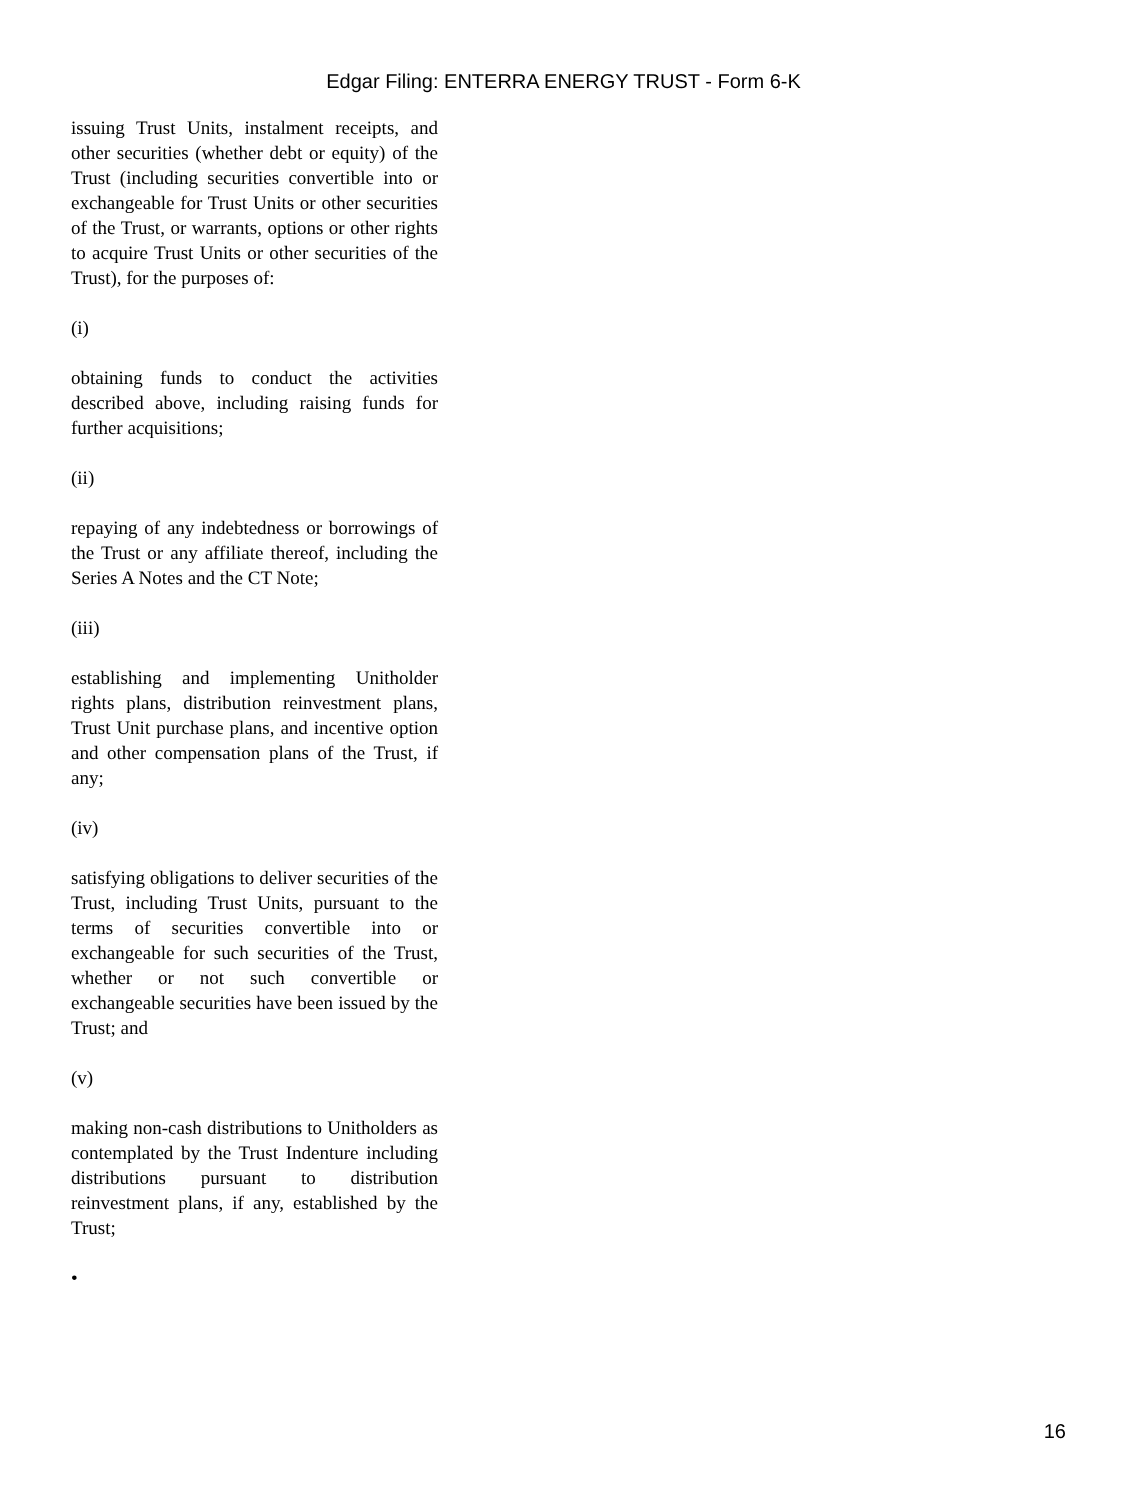Edgar Filing: ENTERRA ENERGY TRUST - Form 6-K
issuing Trust Units, instalment receipts, and other securities (whether debt or equity) of the Trust (including securities convertible into or exchangeable for Trust Units or other securities of the Trust, or warrants, options or other rights to acquire Trust Units or other securities of the Trust), for the purposes of:
(i)
obtaining funds to conduct the activities described above, including raising funds for further acquisitions;
(ii)
repaying of any indebtedness or borrowings of the Trust or any affiliate thereof, including the Series A Notes and the CT Note;
(iii)
establishing and implementing Unitholder rights plans, distribution reinvestment plans, Trust Unit purchase plans, and incentive option and other compensation plans of the Trust, if any;
(iv)
satisfying obligations to deliver securities of the Trust, including Trust Units, pursuant to the terms of securities convertible into or exchangeable for such securities of the Trust, whether or not such convertible or exchangeable securities have been issued by the Trust; and
(v)
making non-cash distributions to Unitholders as contemplated by the Trust Indenture including distributions pursuant to distribution reinvestment plans, if any, established by the Trust;
•
16